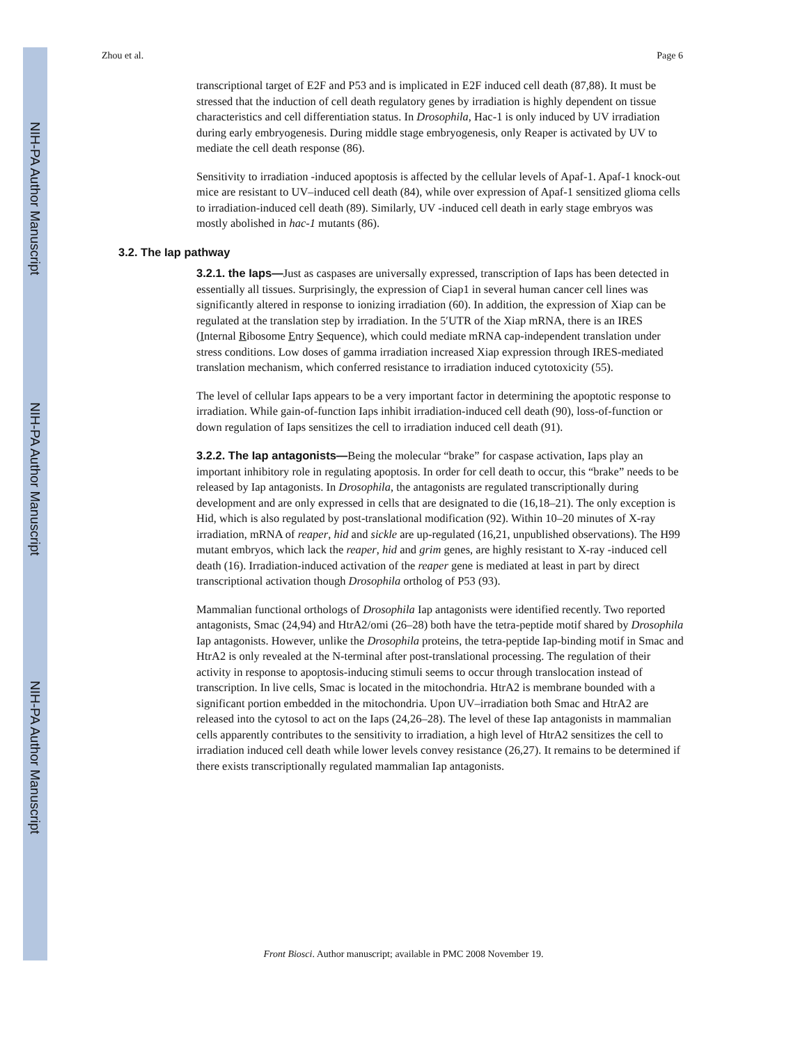NIH-PA Author Manuscript
NIH-PA Author Manuscript
NIH-PA Author Manuscript
Zhou et al. Page 6
transcriptional target of E2F and P53 and is implicated in E2F induced cell death (87,88). It must be stressed that the induction of cell death regulatory genes by irradiation is highly dependent on tissue characteristics and cell differentiation status. In Drosophila, Hac-1 is only induced by UV irradiation during early embryogenesis. During middle stage embryogenesis, only Reaper is activated by UV to mediate the cell death response (86).
Sensitivity to irradiation -induced apoptosis is affected by the cellular levels of Apaf-1. Apaf-1 knock-out mice are resistant to UV–induced cell death (84), while over expression of Apaf-1 sensitized glioma cells to irradiation-induced cell death (89). Similarly, UV -induced cell death in early stage embryos was mostly abolished in hac-1 mutants (86).
3.2. The Iap pathway
3.2.1. the Iaps—Just as caspases are universally expressed, transcription of Iaps has been detected in essentially all tissues. Surprisingly, the expression of Ciap1 in several human cancer cell lines was significantly altered in response to ionizing irradiation (60). In addition, the expression of Xiap can be regulated at the translation step by irradiation. In the 5′UTR of the Xiap mRNA, there is an IRES (Internal Ribosome Entry Sequence), which could mediate mRNA cap-independent translation under stress conditions. Low doses of gamma irradiation increased Xiap expression through IRES-mediated translation mechanism, which conferred resistance to irradiation induced cytotoxicity (55).
The level of cellular Iaps appears to be a very important factor in determining the apoptotic response to irradiation. While gain-of-function Iaps inhibit irradiation-induced cell death (90), loss-of-function or down regulation of Iaps sensitizes the cell to irradiation induced cell death (91).
3.2.2. The Iap antagonists—Being the molecular “brake” for caspase activation, Iaps play an important inhibitory role in regulating apoptosis. In order for cell death to occur, this “brake” needs to be released by Iap antagonists. In Drosophila, the antagonists are regulated transcriptionally during development and are only expressed in cells that are designated to die (16,18–21). The only exception is Hid, which is also regulated by post-translational modification (92). Within 10–20 minutes of X-ray irradiation, mRNA of reaper, hid and sickle are up-regulated (16,21, unpublished observations). The H99 mutant embryos, which lack the reaper, hid and grim genes, are highly resistant to X-ray -induced cell death (16). Irradiation-induced activation of the reaper gene is mediated at least in part by direct transcriptional activation though Drosophila ortholog of P53 (93).
Mammalian functional orthologs of Drosophila Iap antagonists were identified recently. Two reported antagonists, Smac (24,94) and HtrA2/omi (26–28) both have the tetra-peptide motif shared by Drosophila Iap antagonists. However, unlike the Drosophila proteins, the tetra-peptide Iap-binding motif in Smac and HtrA2 is only revealed at the N-terminal after post-translational processing. The regulation of their activity in response to apoptosis-inducing stimuli seems to occur through translocation instead of transcription. In live cells, Smac is located in the mitochondria. HtrA2 is membrane bounded with a significant portion embedded in the mitochondria. Upon UV–irradiation both Smac and HtrA2 are released into the cytosol to act on the Iaps (24,26–28). The level of these Iap antagonists in mammalian cells apparently contributes to the sensitivity to irradiation, a high level of HtrA2 sensitizes the cell to irradiation induced cell death while lower levels convey resistance (26,27). It remains to be determined if there exists transcriptionally regulated mammalian Iap antagonists.
Front Biosci. Author manuscript; available in PMC 2008 November 19.